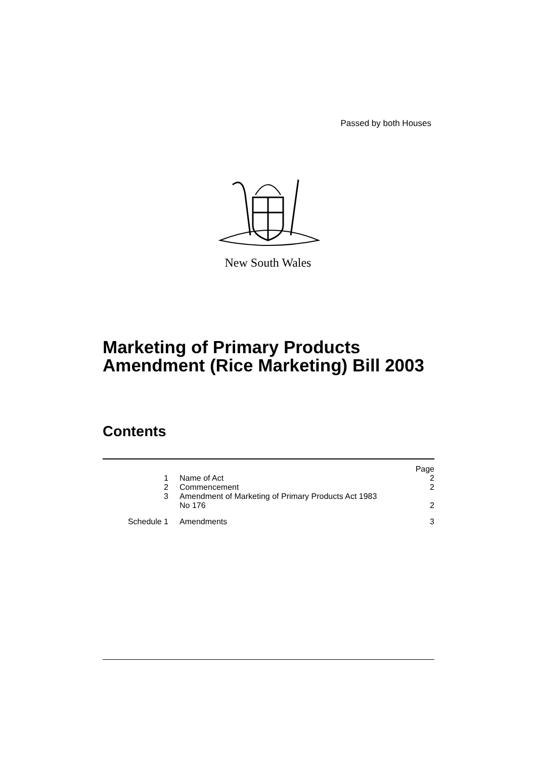Passed by both Houses
New South Wales
Marketing of Primary Products
Amendment (Rice Marketing) Bill 2003
Contents
| | | Page |
| 1 | Name of Act | 2 |
| 2 | Commencement | 2 |
| 3 | Amendment of Marketing of Primary Products Act 1983 No 176 | 2 |
| Schedule 1 | Amendments | 3 |